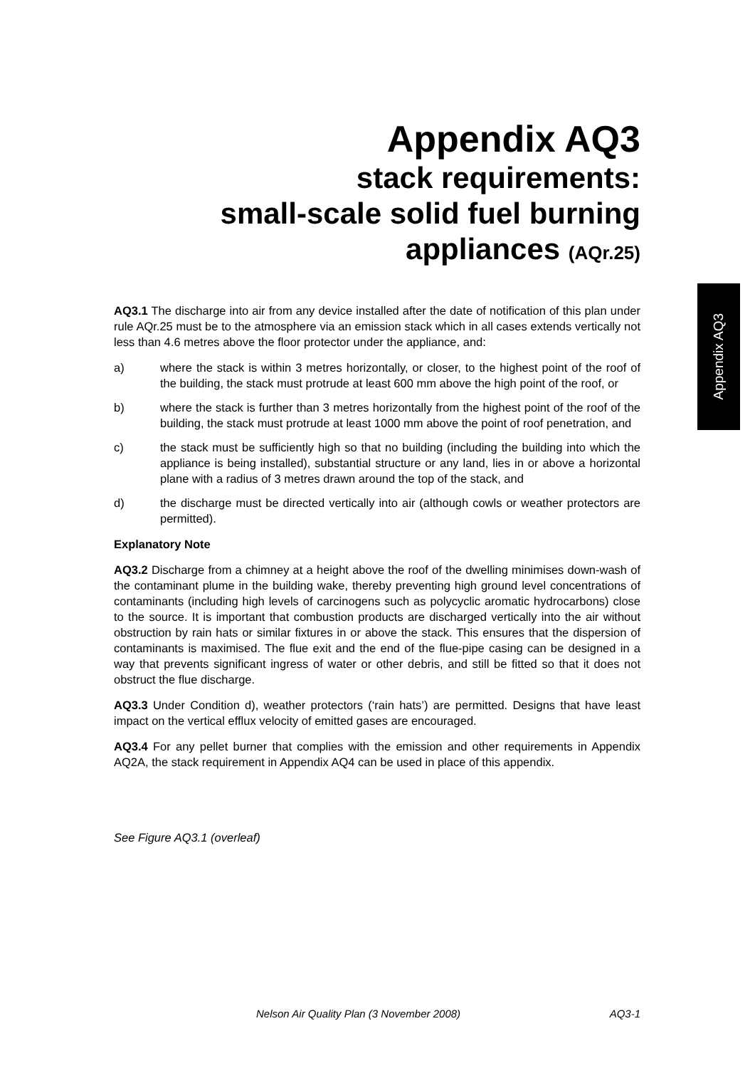Appendix AQ3
stack requirements:
small-scale solid fuel burning
appliances (AQr.25)
AQ3.1 The discharge into air from any device installed after the date of notification of this plan under rule AQr.25 must be to the atmosphere via an emission stack which in all cases extends vertically not less than 4.6 metres above the floor protector under the appliance, and:
a) where the stack is within 3 metres horizontally, or closer, to the highest point of the roof of the building, the stack must protrude at least 600 mm above the high point of the roof, or
b) where the stack is further than 3 metres horizontally from the highest point of the roof of the building, the stack must protrude at least 1000 mm above the point of roof penetration, and
c) the stack must be sufficiently high so that no building (including the building into which the appliance is being installed), substantial structure or any land, lies in or above a horizontal plane with a radius of 3 metres drawn around the top of the stack, and
d) the discharge must be directed vertically into air (although cowls or weather protectors are permitted).
Explanatory Note
AQ3.2 Discharge from a chimney at a height above the roof of the dwelling minimises down-wash of the contaminant plume in the building wake, thereby preventing high ground level concentrations of contaminants (including high levels of carcinogens such as polycyclic aromatic hydrocarbons) close to the source. It is important that combustion products are discharged vertically into the air without obstruction by rain hats or similar fixtures in or above the stack. This ensures that the dispersion of contaminants is maximised. The flue exit and the end of the flue-pipe casing can be designed in a way that prevents significant ingress of water or other debris, and still be fitted so that it does not obstruct the flue discharge.
AQ3.3 Under Condition d), weather protectors (‘rain hats’) are permitted. Designs that have least impact on the vertical efflux velocity of emitted gases are encouraged.
AQ3.4 For any pellet burner that complies with the emission and other requirements in Appendix AQ2A, the stack requirement in Appendix AQ4 can be used in place of this appendix.
See Figure AQ3.1 (overleaf)
Appendix AQ3
Nelson Air Quality Plan (3 November 2008) AQ3-1